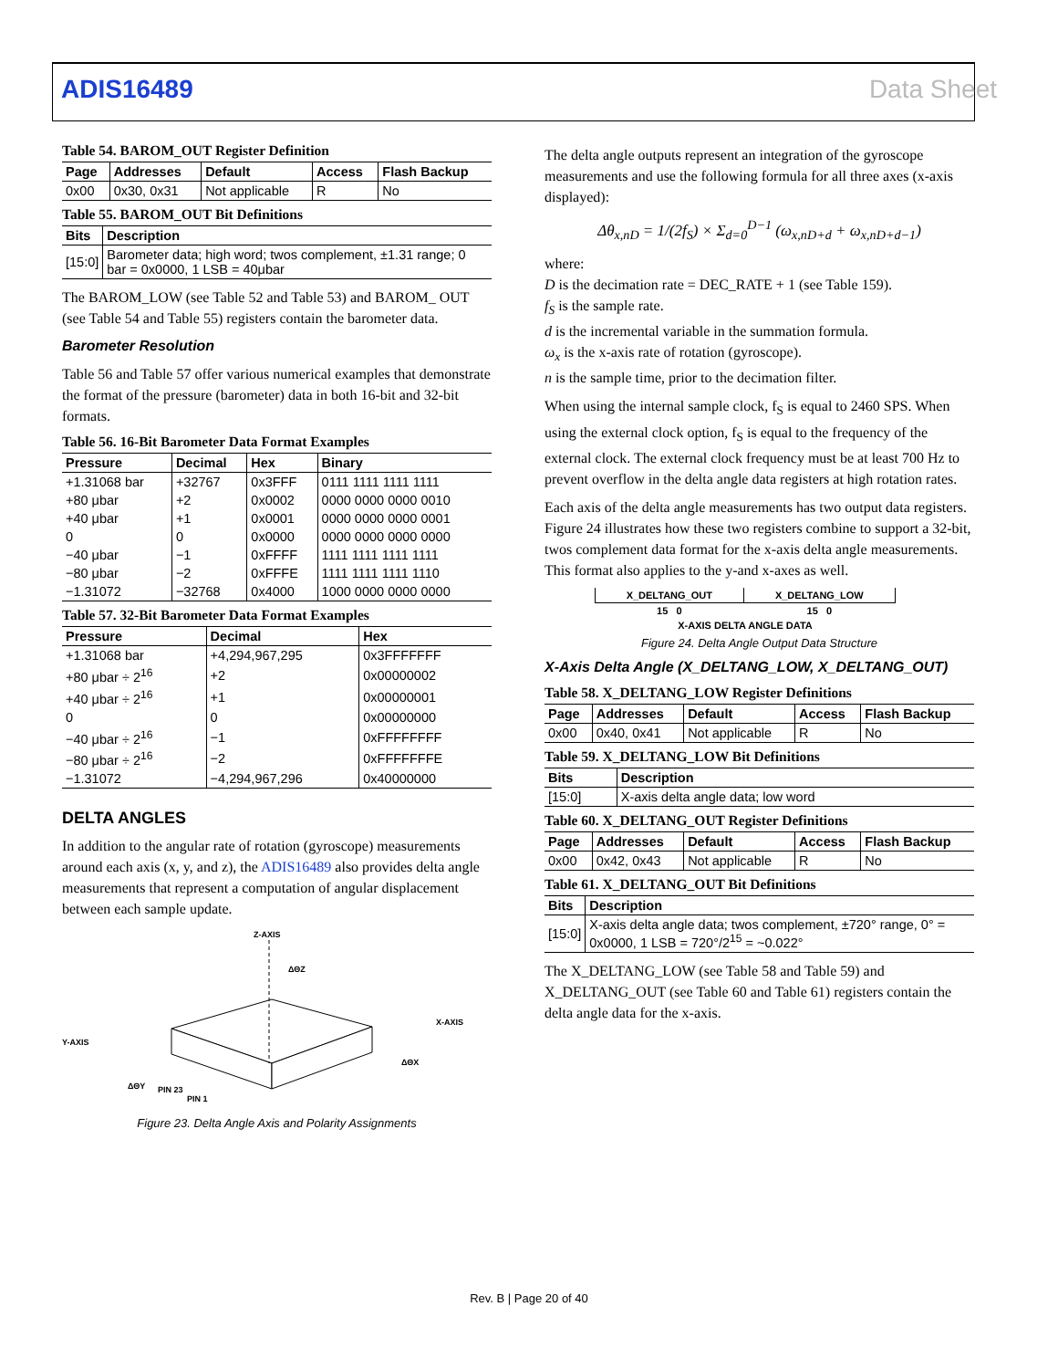ADIS16489 Data Sheet
Table 54. BAROM_OUT Register Definition
| Page | Addresses | Default | Access | Flash Backup |
| --- | --- | --- | --- | --- |
| 0x00 | 0x30, 0x31 | Not applicable | R | No |
Table 55. BAROM_OUT Bit Definitions
| Bits | Description |
| --- | --- |
| [15:0] | Barometer data; high word; twos complement, ±1.31 range; 0 bar = 0x0000, 1 LSB = 40μbar |
The BAROM_LOW (see Table 52 and Table 53) and BAROM_ OUT (see Table 54 and Table 55) registers contain the barometer data.
Barometer Resolution
Table 56 and Table 57 offer various numerical examples that demonstrate the format of the pressure (barometer) data in both 16-bit and 32-bit formats.
Table 56. 16-Bit Barometer Data Format Examples
| Pressure | Decimal | Hex | Binary |
| --- | --- | --- | --- |
| +1.31068 bar | +32767 | 0x3FFF | 0111 1111 1111 1111 |
| +80 μbar | +2 | 0x0002 | 0000 0000 0000 0010 |
| +40 μbar | +1 | 0x0001 | 0000 0000 0000 0001 |
| 0 | 0 | 0x0000 | 0000 0000 0000 0000 |
| −40 μbar | −1 | 0xFFFF | 1111 1111 1111 1111 |
| −80 μbar | −2 | 0xFFFE | 1111 1111 1111 1110 |
| −1.31072 | −32768 | 0x4000 | 1000 0000 0000 0000 |
Table 57. 32-Bit Barometer Data Format Examples
| Pressure | Decimal | Hex |
| --- | --- | --- |
| +1.31068 bar | +4,294,967,295 | 0x3FFFFFFF |
| +80 μbar ÷ 2<sup>16</sup> | +2 | 0x00000002 |
| +40 μbar ÷ 2<sup>16</sup> | +1 | 0x00000001 |
| 0 | 0 | 0x00000000 |
| −40 μbar ÷ 2<sup>16</sup> | −1 | 0xFFFFFFFF |
| −80 μbar ÷ 2<sup>16</sup> | −2 | 0xFFFFFFFE |
| −1.31072 | −4,294,967,296 | 0x40000000 |
DELTA ANGLES
In addition to the angular rate of rotation (gyroscope) measurements around each axis (x, y, and z), the ADIS16489 also provides delta angle measurements that represent a computation of angular displacement between each sample update.
Z-AXIS
ΔΘZ
X-AXIS
Y-AXIS
ΔΘX
ΔΘY
PIN 23
PIN 1
Figure 23. Delta Angle Axis and Polarity Assignments
The delta angle outputs represent an integration of the gyroscope measurements and use the following formula for all three axes (x-axis displayed):
Δθ<sub>x,nD</sub> = 1/(2f<sub>S</sub>) × Σ<sub>d=0</sub><sup>D−1</sup> (ω<sub>x,nD+d</sub> + ω<sub>x,nD+d−1</sub>)
where:
D is the decimation rate = DEC_RATE + 1 (see Table 159).
f<sub>S</sub> is the sample rate.
d is the incremental variable in the summation formula.
ω<sub>x</sub> is the x-axis rate of rotation (gyroscope).
n is the sample time, prior to the decimation filter.
When using the internal sample clock, f<sub>S</sub> is equal to 2460 SPS. When using the external clock option, f<sub>S</sub> is equal to the frequency of the external clock. The external clock frequency must be at least 700 Hz to prevent overflow in the delta angle data registers at high rotation rates.
Each axis of the delta angle measurements has two output data registers. Figure 24 illustrates how these two registers combine to support a 32-bit, twos complement data format for the x-axis delta angle measurements. This format also applies to the y-and x-axes as well.
| X_DELTANG_OUT | X_DELTANG_LOW |
| 15 0 | 15 0 |
| X-AXIS DELTA ANGLE DATA | |
Figure 24. Delta Angle Output Data Structure
X-Axis Delta Angle (X_DELTANG_LOW, X_DELTANG_OUT)
Table 58. X_DELTANG_LOW Register Definitions
| Page | Addresses | Default | Access | Flash Backup |
| --- | --- | --- | --- | --- |
| 0x00 | 0x40, 0x41 | Not applicable | R | No |
Table 59. X_DELTANG_LOW Bit Definitions
| Bits | Description |
| --- | --- |
| [15:0] | X-axis delta angle data; low word |
Table 60. X_DELTANG_OUT Register Definitions
| Page | Addresses | Default | Access | Flash Backup |
| --- | --- | --- | --- | --- |
| 0x00 | 0x42, 0x43 | Not applicable | R | No |
Table 61. X_DELTANG_OUT Bit Definitions
| Bits | Description |
| --- | --- |
| [15:0] | X-axis delta angle data; twos complement, ±720° range, 0° = 0x0000, 1 LSB = 720°/2<sup>15</sup> = ~0.022° |
The X_DELTANG_LOW (see Table 58 and Table 59) and X_DELTANG_OUT (see Table 60 and Table 61) registers contain the delta angle data for the x-axis.
Rev. B | Page 20 of 40